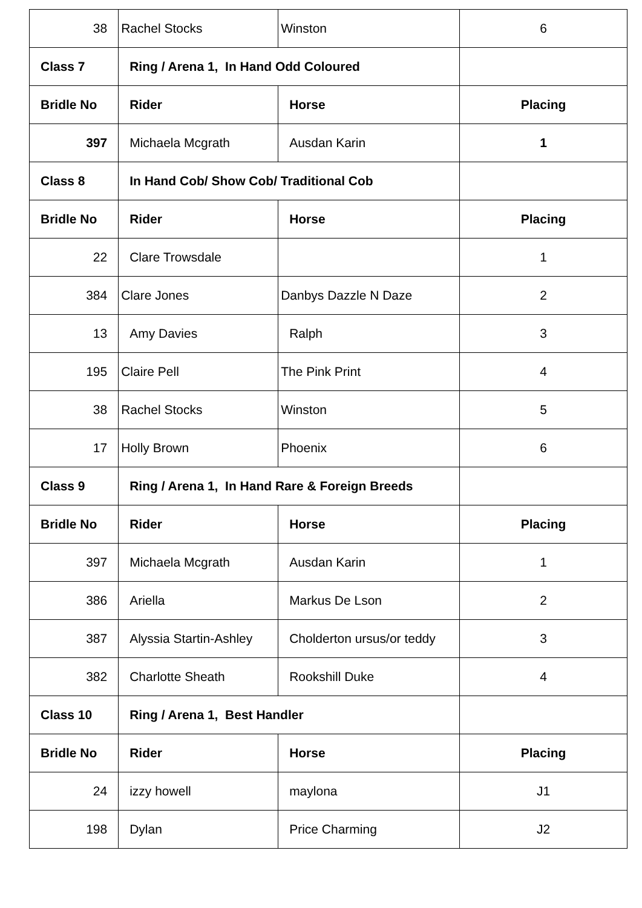| 38 | Rachel Stocks | Winston | 6 |
| Class 7 | Ring / Arena 1, In Hand Odd Coloured | | |
| Bridle No | Rider | Horse | Placing |
| 397 | Michaela Mcgrath | Ausdan Karin | 1 |
| Class 8 | In Hand Cob/ Show Cob/ Traditional Cob | | |
| Bridle No | Rider | Horse | Placing |
| 22 | Clare Trowsdale | | 1 |
| 384 | Clare Jones | Danbys Dazzle N Daze | 2 |
| 13 | Amy Davies | Ralph | 3 |
| 195 | Claire Pell | The Pink Print | 4 |
| 38 | Rachel Stocks | Winston | 5 |
| 17 | Holly Brown | Phoenix | 6 |
| Class 9 | Ring / Arena 1, In Hand Rare & Foreign Breeds | | |
| Bridle No | Rider | Horse | Placing |
| 397 | Michaela Mcgrath | Ausdan Karin | 1 |
| 386 | Ariella | Markus De Lson | 2 |
| 387 | Alyssia Startin-Ashley | Cholderton ursus/or teddy | 3 |
| 382 | Charlotte Sheath | Rookshill Duke | 4 |
| Class 10 | Ring / Arena 1, Best Handler | | |
| Bridle No | Rider | Horse | Placing |
| 24 | izzy howell | maylona | J1 |
| 198 | Dylan | Price Charming | J2 |